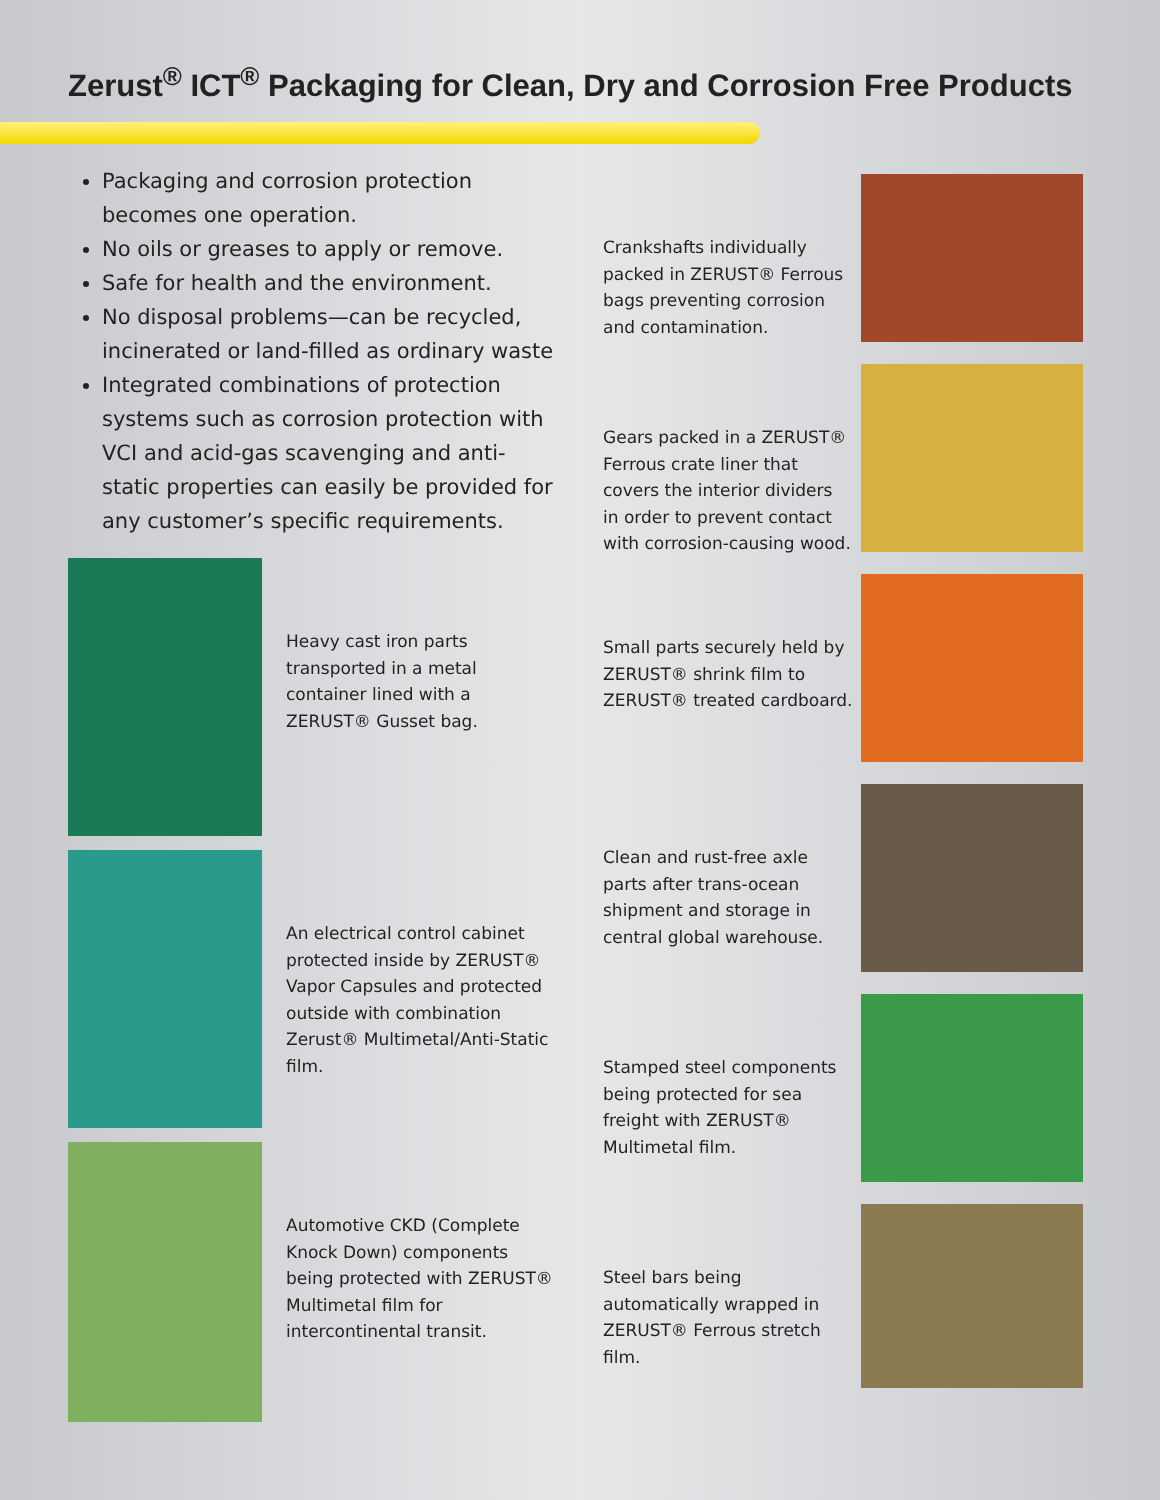Zerust<sup>®</sup> ICT<sup>®</sup> Packaging for Clean, Dry and Corrosion Free Products
Packaging and corrosion protection becomes one operation.
No oils or greases to apply or remove.
Safe for health and the environment.
No disposal problems—can be recycled, incinerated or land-filled as ordinary waste
Integrated combinations of protection systems such as corrosion protection with VCI and acid-gas scavenging and anti-static properties can easily be provided for any customer’s specific requirements.
Heavy cast iron parts transported in a metal container lined with a ZERUST® Gusset bag.
An electrical control cabinet protected inside by ZERUST® Vapor Capsules and protected outside with combination Zerust® Multimetal/Anti-Static film.
Automotive CKD (Complete Knock Down) components being protected with ZERUST® Multimetal film for intercontinental transit.
Crankshafts individually packed in ZERUST® Ferrous bags preventing corrosion and contamination.
Gears packed in a ZERUST® Ferrous crate liner that covers the interior dividers in order to prevent contact with corrosion-causing wood.
Small parts securely held by ZERUST® shrink film to ZERUST® treated cardboard.
Clean and rust-free axle parts after trans-ocean shipment and storage in central global warehouse.
Stamped steel components being protected for sea freight with ZERUST® Multimetal film.
Steel bars being automatically wrapped in ZERUST® Ferrous stretch film.